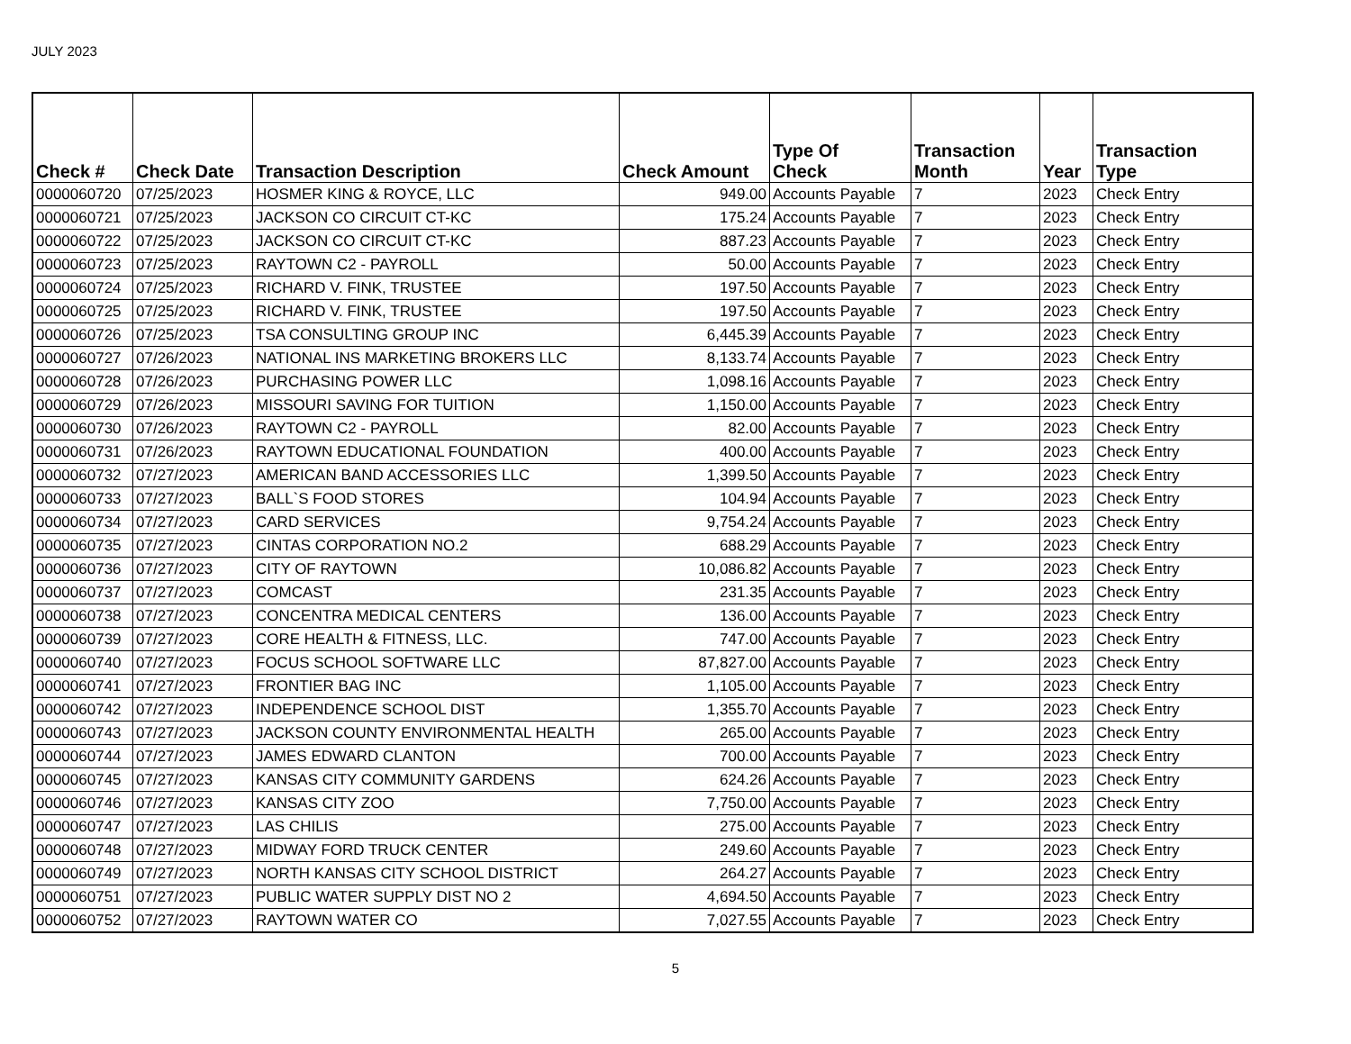JULY 2023
| Check # | Check Date | Transaction Description | Check Amount | Type Of Check | Transaction Month | Year | Transaction Type |
| --- | --- | --- | --- | --- | --- | --- | --- |
| 0000060720 | 07/25/2023 | HOSMER KING & ROYCE, LLC | 949.00 | Accounts Payable | 7 | 2023 | Check Entry |
| 0000060721 | 07/25/2023 | JACKSON CO CIRCUIT CT-KC | 175.24 | Accounts Payable | 7 | 2023 | Check Entry |
| 0000060722 | 07/25/2023 | JACKSON CO CIRCUIT CT-KC | 887.23 | Accounts Payable | 7 | 2023 | Check Entry |
| 0000060723 | 07/25/2023 | RAYTOWN C2 - PAYROLL | 50.00 | Accounts Payable | 7 | 2023 | Check Entry |
| 0000060724 | 07/25/2023 | RICHARD V. FINK, TRUSTEE | 197.50 | Accounts Payable | 7 | 2023 | Check Entry |
| 0000060725 | 07/25/2023 | RICHARD V. FINK, TRUSTEE | 197.50 | Accounts Payable | 7 | 2023 | Check Entry |
| 0000060726 | 07/25/2023 | TSA CONSULTING GROUP INC | 6,445.39 | Accounts Payable | 7 | 2023 | Check Entry |
| 0000060727 | 07/26/2023 | NATIONAL INS MARKETING BROKERS LLC | 8,133.74 | Accounts Payable | 7 | 2023 | Check Entry |
| 0000060728 | 07/26/2023 | PURCHASING POWER LLC | 1,098.16 | Accounts Payable | 7 | 2023 | Check Entry |
| 0000060729 | 07/26/2023 | MISSOURI SAVING FOR TUITION | 1,150.00 | Accounts Payable | 7 | 2023 | Check Entry |
| 0000060730 | 07/26/2023 | RAYTOWN C2 - PAYROLL | 82.00 | Accounts Payable | 7 | 2023 | Check Entry |
| 0000060731 | 07/26/2023 | RAYTOWN EDUCATIONAL FOUNDATION | 400.00 | Accounts Payable | 7 | 2023 | Check Entry |
| 0000060732 | 07/27/2023 | AMERICAN BAND ACCESSORIES LLC | 1,399.50 | Accounts Payable | 7 | 2023 | Check Entry |
| 0000060733 | 07/27/2023 | BALL`S FOOD STORES | 104.94 | Accounts Payable | 7 | 2023 | Check Entry |
| 0000060734 | 07/27/2023 | CARD SERVICES | 9,754.24 | Accounts Payable | 7 | 2023 | Check Entry |
| 0000060735 | 07/27/2023 | CINTAS CORPORATION NO.2 | 688.29 | Accounts Payable | 7 | 2023 | Check Entry |
| 0000060736 | 07/27/2023 | CITY OF RAYTOWN | 10,086.82 | Accounts Payable | 7 | 2023 | Check Entry |
| 0000060737 | 07/27/2023 | COMCAST | 231.35 | Accounts Payable | 7 | 2023 | Check Entry |
| 0000060738 | 07/27/2023 | CONCENTRA MEDICAL CENTERS | 136.00 | Accounts Payable | 7 | 2023 | Check Entry |
| 0000060739 | 07/27/2023 | CORE HEALTH & FITNESS, LLC. | 747.00 | Accounts Payable | 7 | 2023 | Check Entry |
| 0000060740 | 07/27/2023 | FOCUS SCHOOL SOFTWARE LLC | 87,827.00 | Accounts Payable | 7 | 2023 | Check Entry |
| 0000060741 | 07/27/2023 | FRONTIER BAG INC | 1,105.00 | Accounts Payable | 7 | 2023 | Check Entry |
| 0000060742 | 07/27/2023 | INDEPENDENCE SCHOOL DIST | 1,355.70 | Accounts Payable | 7 | 2023 | Check Entry |
| 0000060743 | 07/27/2023 | JACKSON COUNTY ENVIRONMENTAL HEALTH | 265.00 | Accounts Payable | 7 | 2023 | Check Entry |
| 0000060744 | 07/27/2023 | JAMES EDWARD CLANTON | 700.00 | Accounts Payable | 7 | 2023 | Check Entry |
| 0000060745 | 07/27/2023 | KANSAS CITY COMMUNITY GARDENS | 624.26 | Accounts Payable | 7 | 2023 | Check Entry |
| 0000060746 | 07/27/2023 | KANSAS CITY ZOO | 7,750.00 | Accounts Payable | 7 | 2023 | Check Entry |
| 0000060747 | 07/27/2023 | LAS CHILIS | 275.00 | Accounts Payable | 7 | 2023 | Check Entry |
| 0000060748 | 07/27/2023 | MIDWAY FORD TRUCK CENTER | 249.60 | Accounts Payable | 7 | 2023 | Check Entry |
| 0000060749 | 07/27/2023 | NORTH KANSAS CITY SCHOOL DISTRICT | 264.27 | Accounts Payable | 7 | 2023 | Check Entry |
| 0000060751 | 07/27/2023 | PUBLIC WATER SUPPLY DIST NO 2 | 4,694.50 | Accounts Payable | 7 | 2023 | Check Entry |
| 0000060752 | 07/27/2023 | RAYTOWN WATER CO | 7,027.55 | Accounts Payable | 7 | 2023 | Check Entry |
5